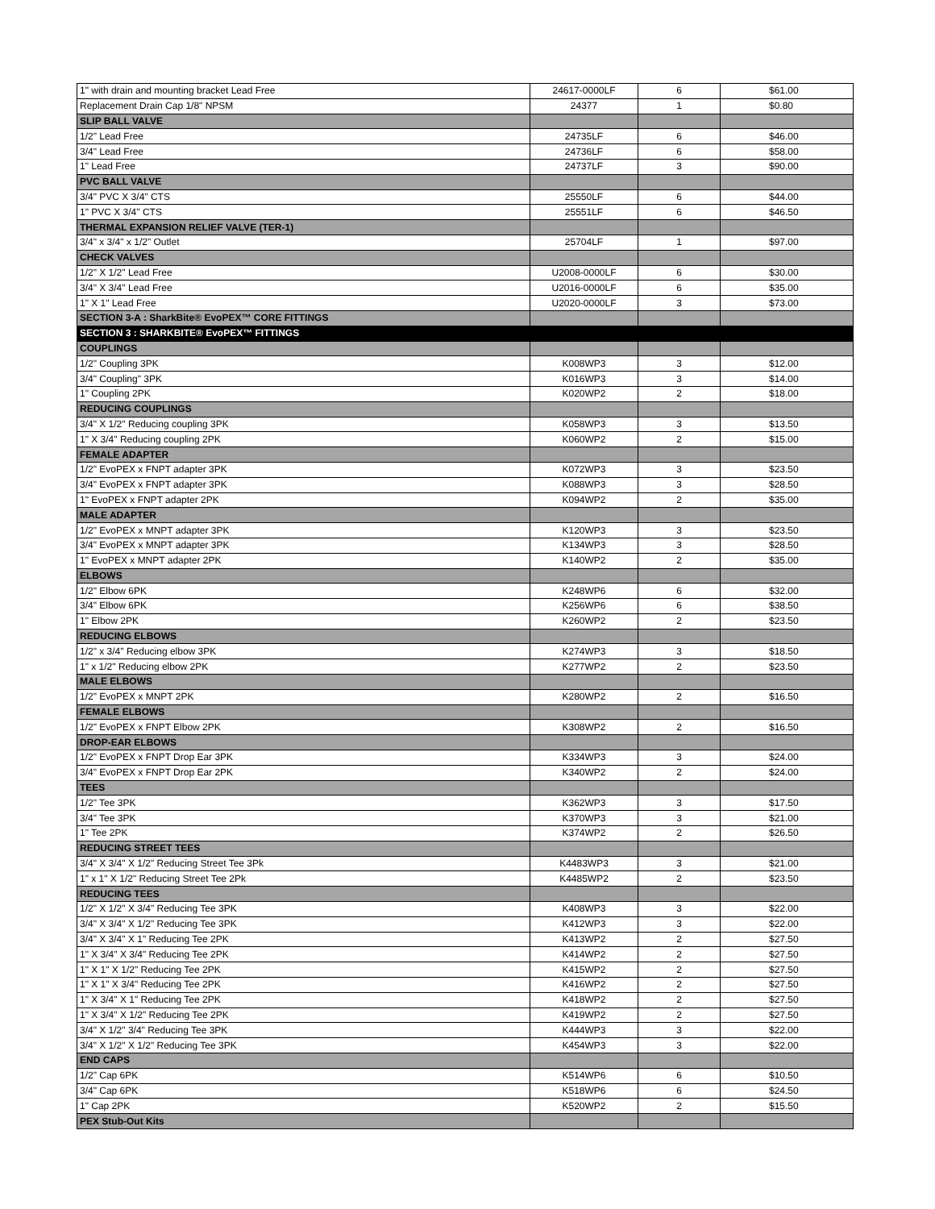| 1" with drain and mounting bracket Lead Free | 24617-0000LF | 6 | $61.00 |
| Replacement Drain Cap 1/8" NPSM | 24377 | 1 | $0.80 |
| SLIP BALL VALVE | | | |
| 1/2" Lead Free | 24735LF | 6 | $46.00 |
| 3/4" Lead Free | 24736LF | 6 | $58.00 |
| 1" Lead Free | 24737LF | 3 | $90.00 |
| PVC BALL VALVE | | | |
| 3/4" PVC X 3/4" CTS | 25550LF | 6 | $44.00 |
| 1" PVC X 3/4" CTS | 25551LF | 6 | $46.50 |
| THERMAL EXPANSION RELIEF VALVE (TER-1) | | | |
| 3/4" x 3/4" x 1/2" Outlet | 25704LF | 1 | $97.00 |
| CHECK VALVES | | | |
| 1/2" X 1/2" Lead Free | U2008-0000LF | 6 | $30.00 |
| 3/4" X 3/4" Lead Free | U2016-0000LF | 6 | $35.00 |
| 1" X 1" Lead Free | U2020-0000LF | 3 | $73.00 |
| SECTION 3-A : SharkBite® EvoPEX™ CORE FITTINGS | | | |
| SECTION 3 : SHARKBITE® EvoPEX™ FITTINGS | | | |
| COUPLINGS | | | |
| 1/2" Coupling 3PK | K008WP3 | 3 | $12.00 |
| 3/4" Coupling" 3PK | K016WP3 | 3 | $14.00 |
| 1" Coupling 2PK | K020WP2 | 2 | $18.00 |
| REDUCING COUPLINGS | | | |
| 3/4" X 1/2" Reducing coupling 3PK | K058WP3 | 3 | $13.50 |
| 1" X 3/4" Reducing coupling 2PK | K060WP2 | 2 | $15.00 |
| FEMALE ADAPTER | | | |
| 1/2" EvoPEX x FNPT adapter 3PK | K072WP3 | 3 | $23.50 |
| 3/4" EvoPEX x FNPT adapter 3PK | K088WP3 | 3 | $28.50 |
| 1" EvoPEX x FNPT adapter 2PK | K094WP2 | 2 | $35.00 |
| MALE ADAPTER | | | |
| 1/2" EvoPEX x MNPT adapter 3PK | K120WP3 | 3 | $23.50 |
| 3/4" EvoPEX x MNPT adapter 3PK | K134WP3 | 3 | $28.50 |
| 1" EvoPEX x MNPT adapter 2PK | K140WP2 | 2 | $35.00 |
| ELBOWS | | | |
| 1/2" Elbow 6PK | K248WP6 | 6 | $32.00 |
| 3/4" Elbow 6PK | K256WP6 | 6 | $38.50 |
| 1" Elbow 2PK | K260WP2 | 2 | $23.50 |
| REDUCING ELBOWS | | | |
| 1/2" x 3/4" Reducing elbow 3PK | K274WP3 | 3 | $18.50 |
| 1" x 1/2" Reducing elbow 2PK | K277WP2 | 2 | $23.50 |
| MALE ELBOWS | | | |
| 1/2" EvoPEX x MNPT 2PK | K280WP2 | 2 | $16.50 |
| FEMALE ELBOWS | | | |
| 1/2" EvoPEX x FNPT Elbow 2PK | K308WP2 | 2 | $16.50 |
| DROP-EAR ELBOWS | | | |
| 1/2" EvoPEX x FNPT Drop Ear 3PK | K334WP3 | 3 | $24.00 |
| 3/4" EvoPEX x FNPT Drop Ear 2PK | K340WP2 | 2 | $24.00 |
| TEES | | | |
| 1/2" Tee 3PK | K362WP3 | 3 | $17.50 |
| 3/4" Tee 3PK | K370WP3 | 3 | $21.00 |
| 1" Tee 2PK | K374WP2 | 2 | $26.50 |
| REDUCING STREET TEES | | | |
| 3/4" X 3/4" X 1/2" Reducing Street Tee 3Pk | K4483WP3 | 3 | $21.00 |
| 1" x 1" X 1/2" Reducing Street Tee 2Pk | K4485WP2 | 2 | $23.50 |
| REDUCING TEES | | | |
| 1/2" X 1/2" X 3/4" Reducing Tee 3PK | K408WP3 | 3 | $22.00 |
| 3/4" X 3/4" X 1/2" Reducing Tee 3PK | K412WP3 | 3 | $22.00 |
| 3/4" X 3/4" X 1" Reducing Tee 2PK | K413WP2 | 2 | $27.50 |
| 1" X 3/4" X 3/4" Reducing Tee 2PK | K414WP2 | 2 | $27.50 |
| 1" X 1" X 1/2" Reducing Tee 2PK | K415WP2 | 2 | $27.50 |
| 1" X 1" X 3/4" Reducing Tee 2PK | K416WP2 | 2 | $27.50 |
| 1" X 3/4" X 1" Reducing Tee 2PK | K418WP2 | 2 | $27.50 |
| 1" X 3/4" X 1/2" Reducing Tee 2PK | K419WP2 | 2 | $27.50 |
| 3/4" X 1/2" 3/4" Reducing Tee 3PK | K444WP3 | 3 | $22.00 |
| 3/4" X 1/2" X 1/2" Reducing Tee 3PK | K454WP3 | 3 | $22.00 |
| END CAPS | | | |
| 1/2" Cap 6PK | K514WP6 | 6 | $10.50 |
| 3/4" Cap 6PK | K518WP6 | 6 | $24.50 |
| 1" Cap 2PK | K520WP2 | 2 | $15.50 |
| PEX Stub-Out Kits | | | |